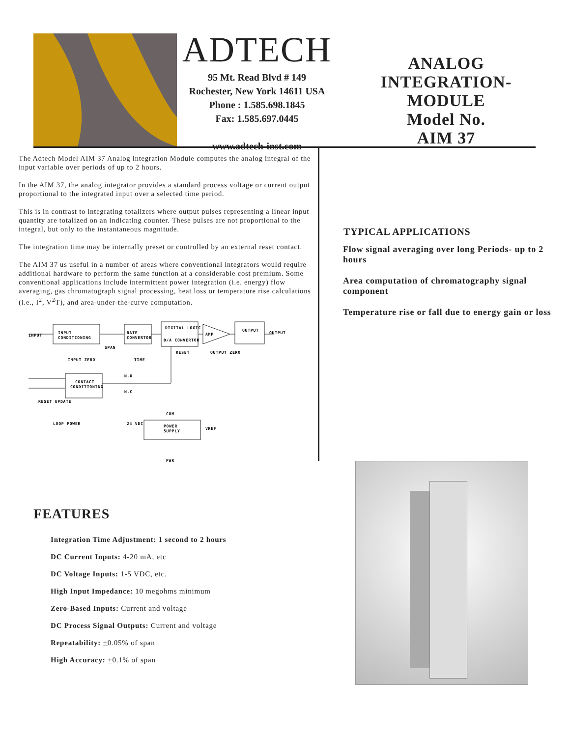ADTECH
95 Mt. Read Blvd # 149
Rochester, New York 14611 USA
Phone : 1.585.698.1845
Fax: 1.585.697.0445
www.adtech-inst.com
ANALOG INTEGRATION-
MODULE
Model No.
AIM 37
The Adtech Model AIM 37 Analog integration Module computes the analog integral of the input variable over periods of up to 2 hours.
In the AIM 37, the analog integrator provides a standard process voltage or current output proportional to the integrated input over a selected time period.
This is in contrast to integrating totalizers where output pulses representing a linear input quantity are totalized on an indicating counter. These pulses are not proportional to the integral, but only to the instantaneous magnitude.
The integration time may be internally preset or controlled by an external reset contact.
The AIM 37 us useful in a number of areas where conventional integrators would require additional hardware to perform the same function at a considerable cost premium. Some conventional applications include intermittent power integration (i.e. energy) flow averaging, gas chromatograph signal processing, heat loss or temperature rise calculations (i.e., I<sup>2</sup>, V<sup>2</sup>T), and area-under-the-curve computation.
INPUT
INPUT
CONDITIONING
RATE
CONVERTOR
DIGITAL LOGIC
D/A CONVERTOR
AMP
OUTPUT
OUTPUT
SPAN
INPUT ZERO
TIME
RESET
OUTPUT ZERO
N.O
N.C
CONTACT
CONDITIONING
RESET UPDATE
COM
LOOP POWER
24 VDC
POWER
SUPPLY
VREF
PWR
TYPICAL APPLICATIONS
Flow signal averaging over long Periods- up to 2 hours
Area computation of chromatography signal component
Temperature rise or fall due to energy gain or loss
FEATURES
Integration Time Adjustment: 1 second to 2 hours
DC Current Inputs: 4-20 mA, etc
DC Voltage Inputs: 1-5 VDC, etc.
High Input Impedance: 10 megohms minimum
Zero-Based Inputs: Current and voltage
DC Process Signal Outputs: Current and voltage
Repeatability: +0.05% of span
High Accuracy: +0.1% of span